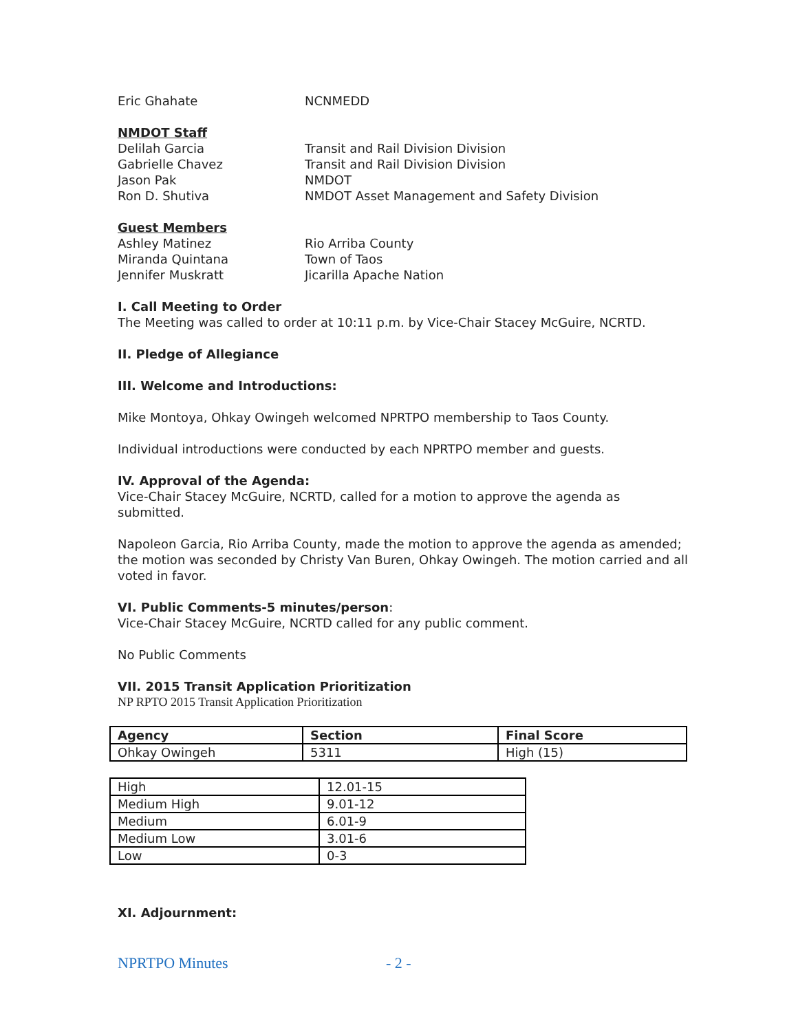Eric Ghahate NCNMEDD
NMDOT Staff
Delilah Garcia Transit and Rail Division Division
Gabrielle Chavez Transit and Rail Division Division
Jason Pak NMDOT
Ron D. Shutiva NMDOT Asset Management and Safety Division
Guest Members
Ashley Matinez Rio Arriba County
Miranda Quintana Town of Taos
Jennifer Muskratt Jicarilla Apache Nation
I. Call Meeting to Order
The Meeting was called to order at 10:11 p.m. by Vice-Chair Stacey McGuire, NCRTD.
II. Pledge of Allegiance
III. Welcome and Introductions:
Mike Montoya, Ohkay Owingeh welcomed NPRTPO membership to Taos County.
Individual introductions were conducted by each NPRTPO member and guests.
IV. Approval of the Agenda:
Vice-Chair Stacey McGuire, NCRTD, called for a motion to approve the agenda as submitted.
Napoleon Garcia, Rio Arriba County, made the motion to approve the agenda as amended; the motion was seconded by Christy Van Buren, Ohkay Owingeh. The motion carried and all voted in favor.
VI. Public Comments-5 minutes/person:
Vice-Chair Stacey McGuire, NCRTD called for any public comment.
No Public Comments
VII. 2015 Transit Application Prioritization
NP RPTO 2015 Transit Application Prioritization
| Agency | Section | Final Score |
| --- | --- | --- |
| Ohkay Owingeh | 5311 | High (15) |
| High | 12.01-15 |
| Medium High | 9.01-12 |
| Medium | 6.01-9 |
| Medium Low | 3.01-6 |
| Low | 0-3 |
XI. Adjournment:
NPRTPO Minutes - 2 -